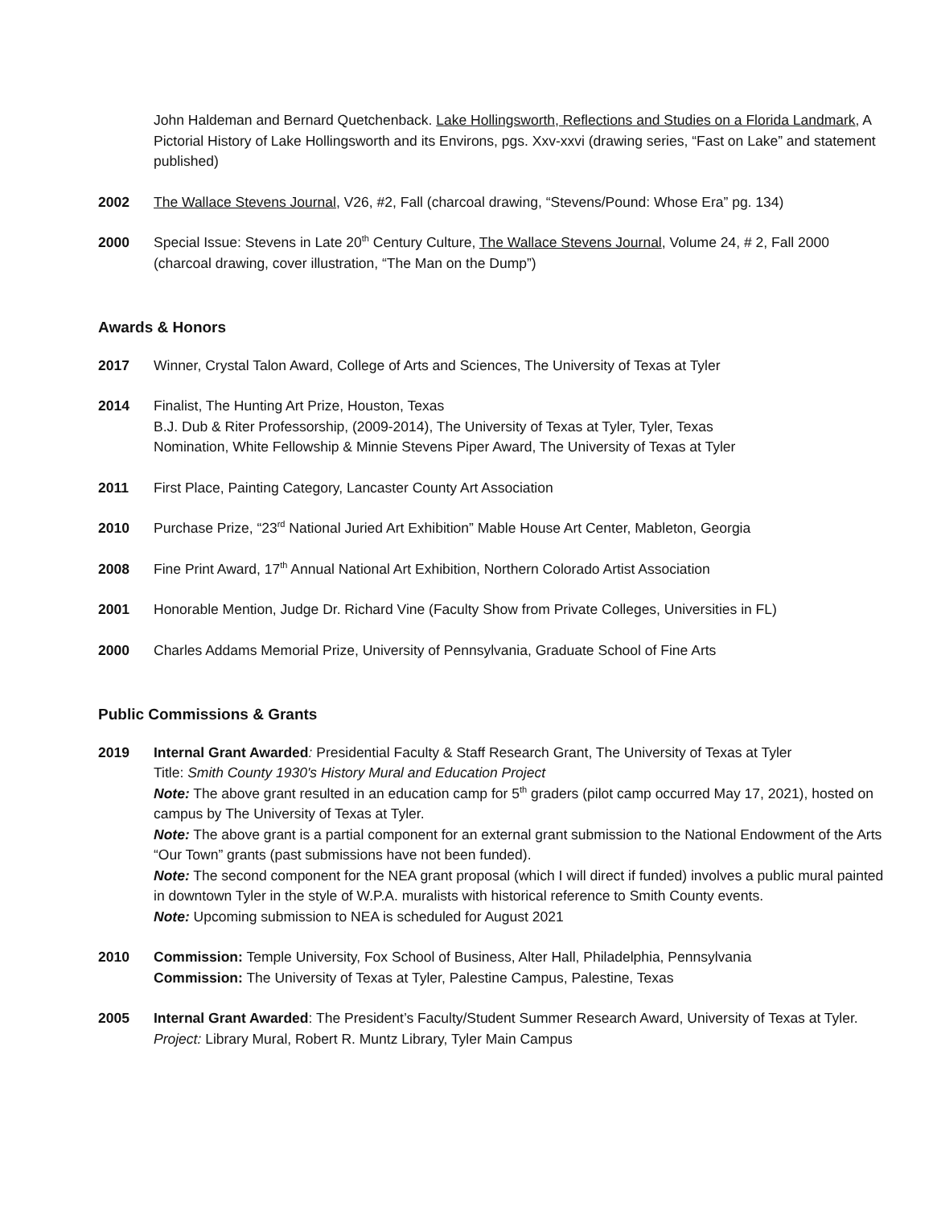John Haldeman and Bernard Quetchenback. Lake Hollingsworth, Reflections and Studies on a Florida Landmark, A Pictorial History of Lake Hollingsworth and its Environs, pgs. Xxv-xxvi (drawing series, “Fast on Lake” and statement published)
2002 The Wallace Stevens Journal, V26, #2, Fall (charcoal drawing, “Stevens/Pound: Whose Era” pg. 134)
2000 Special Issue: Stevens in Late 20<sup>th</sup> Century Culture, The Wallace Stevens Journal, Volume 24, # 2, Fall 2000 (charcoal drawing, cover illustration, “The Man on the Dump”)
Awards & Honors
2017 Winner, Crystal Talon Award, College of Arts and Sciences, The University of Texas at Tyler
2014 Finalist, The Hunting Art Prize, Houston, Texas
B.J. Dub & Riter Professorship, (2009-2014), The University of Texas at Tyler, Tyler, Texas
Nomination, White Fellowship & Minnie Stevens Piper Award, The University of Texas at Tyler
2011 First Place, Painting Category, Lancaster County Art Association
2010 Purchase Prize, “23<sup>rd</sup> National Juried Art Exhibition” Mable House Art Center, Mableton, Georgia
2008 Fine Print Award, 17<sup>th</sup> Annual National Art Exhibition, Northern Colorado Artist Association
2001 Honorable Mention, Judge Dr. Richard Vine (Faculty Show from Private Colleges, Universities in FL)
2000 Charles Addams Memorial Prize, University of Pennsylvania, Graduate School of Fine Arts
Public Commissions & Grants
2019 Internal Grant Awarded: Presidential Faculty & Staff Research Grant, The University of Texas at Tyler
Title: Smith County 1930's History Mural and Education Project
Note: The above grant resulted in an education camp for 5<sup>th</sup> graders (pilot camp occurred May 17, 2021), hosted on campus by The University of Texas at Tyler.
Note: The above grant is a partial component for an external grant submission to the National Endowment of the Arts “Our Town” grants (past submissions have not been funded).
Note: The second component for the NEA grant proposal (which I will direct if funded) involves a public mural painted in downtown Tyler in the style of W.P.A. muralists with historical reference to Smith County events.
Note: Upcoming submission to NEA is scheduled for August 2021
2010 Commission: Temple University, Fox School of Business, Alter Hall, Philadelphia, Pennsylvania
Commission: The University of Texas at Tyler, Palestine Campus, Palestine, Texas
2005 Internal Grant Awarded: The President’s Faculty/Student Summer Research Award, University of Texas at Tyler. Project: Library Mural, Robert R. Muntz Library, Tyler Main Campus